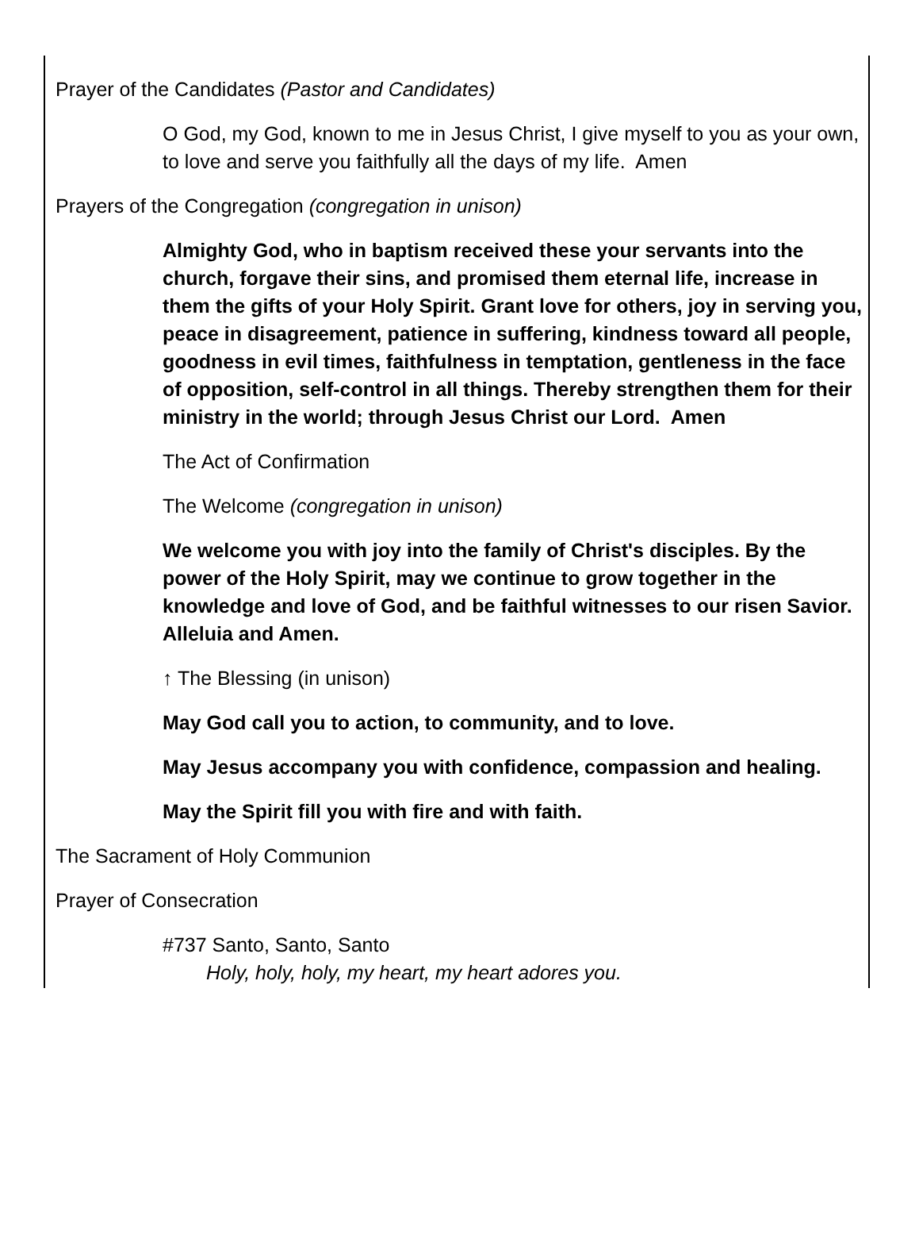Prayer of the Candidates (Pastor and Candidates)
O God, my God, known to me in Jesus Christ, I give myself to you as your own, to love and serve you faithfully all the days of my life. Amen
Prayers of the Congregation (congregation in unison)
Almighty God, who in baptism received these your servants into the church, forgave their sins, and promised them eternal life, increase in them the gifts of your Holy Spirit. Grant love for others, joy in serving you, peace in disagreement, patience in suffering, kindness toward all people, goodness in evil times, faithfulness in temptation, gentleness in the face of opposition, self-control in all things. Thereby strengthen them for their ministry in the world; through Jesus Christ our Lord. Amen
The Act of Confirmation
The Welcome (congregation in unison)
We welcome you with joy into the family of Christ's disciples. By the power of the Holy Spirit, may we continue to grow together in the knowledge and love of God, and be faithful witnesses to our risen Savior. Alleluia and Amen.
↑ The Blessing (in unison)
May God call you to action, to community, and to love.
May Jesus accompany you with confidence, compassion and healing.
May the Spirit fill you with fire and with faith.
The Sacrament of Holy Communion
Prayer of Consecration
#737 Santo, Santo, Santo
Holy, holy, holy, my heart, my heart adores you.